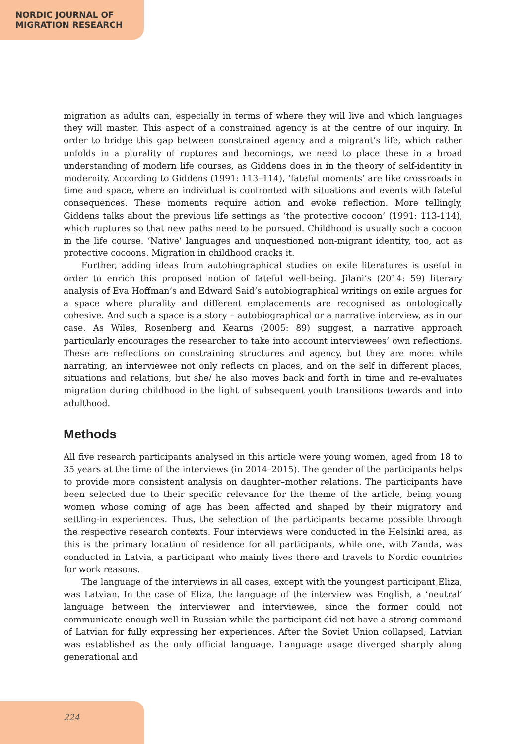NORDIC JOURNAL OF
MIGRATION RESEARCH
migration as adults can, especially in terms of where they will live and which languages they will master. This aspect of a constrained agency is at the centre of our inquiry. In order to bridge this gap between constrained agency and a migrant’s life, which rather unfolds in a plurality of ruptures and becomings, we need to place these in a broad understanding of modern life courses, as Giddens does in in the theory of self-identity in modernity. According to Giddens (1991: 113–114), ‘fateful moments’ are like crossroads in time and space, where an individual is confronted with situations and events with fateful consequences. These moments require action and evoke reflection. More tellingly, Giddens talks about the previous life settings as ‘the protective cocoon’ (1991: 113-114), which ruptures so that new paths need to be pursued. Childhood is usually such a cocoon in the life course. ‘Native’ languages and unquestioned non-migrant identity, too, act as protective cocoons. Migration in childhood cracks it.
Further, adding ideas from autobiographical studies on exile literatures is useful in order to enrich this proposed notion of fateful well-being. Jilani’s (2014: 59) literary analysis of Eva Hoffman’s and Edward Said’s autobiographical writings on exile argues for a space where plurality and different emplacements are recognised as ontologically cohesive. And such a space is a story – autobiographical or a narrative interview, as in our case. As Wiles, Rosenberg and Kearns (2005: 89) suggest, a narrative approach particularly encourages the researcher to take into account interviewees’ own reflections. These are reflections on constraining structures and agency, but they are more: while narrating, an interviewee not only reflects on places, and on the self in different places, situations and relations, but she/ he also moves back and forth in time and re-evaluates migration during childhood in the light of subsequent youth transitions towards and into adulthood.
Methods
All five research participants analysed in this article were young women, aged from 18 to 35 years at the time of the interviews (in 2014–2015). The gender of the participants helps to provide more consistent analysis on daughter–mother relations. The participants have been selected due to their specific relevance for the theme of the article, being young women whose coming of age has been affected and shaped by their migratory and settling-in experiences. Thus, the selection of the participants became possible through the respective research contexts. Four interviews were conducted in the Helsinki area, as this is the primary location of residence for all participants, while one, with Zanda, was conducted in Latvia, a participant who mainly lives there and travels to Nordic countries for work reasons.
The language of the interviews in all cases, except with the youngest participant Eliza, was Latvian. In the case of Eliza, the language of the interview was English, a ‘neutral’ language between the interviewer and interviewee, since the former could not communicate enough well in Russian while the participant did not have a strong command of Latvian for fully expressing her experiences. After the Soviet Union collapsed, Latvian was established as the only official language. Language usage diverged sharply along generational and
224